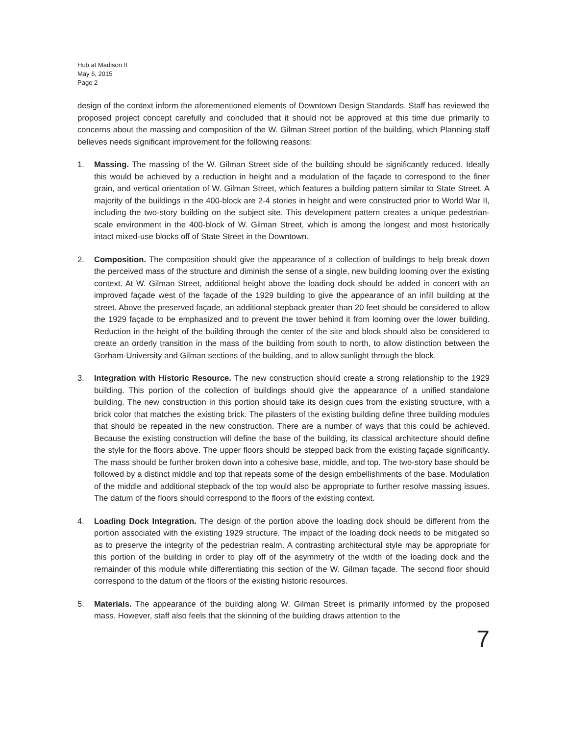Hub at Madison II
May 6, 2015
Page 2
design of the context inform the aforementioned elements of Downtown Design Standards. Staff has reviewed the proposed project concept carefully and concluded that it should not be approved at this time due primarily to concerns about the massing and composition of the W. Gilman Street portion of the building, which Planning staff believes needs significant improvement for the following reasons:
1. Massing. The massing of the W. Gilman Street side of the building should be significantly reduced. Ideally this would be achieved by a reduction in height and a modulation of the façade to correspond to the finer grain, and vertical orientation of W. Gilman Street, which features a building pattern similar to State Street. A majority of the buildings in the 400-block are 2-4 stories in height and were constructed prior to World War II, including the two-story building on the subject site. This development pattern creates a unique pedestrian-scale environment in the 400-block of W. Gilman Street, which is among the longest and most historically intact mixed-use blocks off of State Street in the Downtown.
2. Composition. The composition should give the appearance of a collection of buildings to help break down the perceived mass of the structure and diminish the sense of a single, new building looming over the existing context. At W. Gilman Street, additional height above the loading dock should be added in concert with an improved façade west of the façade of the 1929 building to give the appearance of an infill building at the street. Above the preserved façade, an additional stepback greater than 20 feet should be considered to allow the 1929 façade to be emphasized and to prevent the tower behind it from looming over the lower building. Reduction in the height of the building through the center of the site and block should also be considered to create an orderly transition in the mass of the building from south to north, to allow distinction between the Gorham-University and Gilman sections of the building, and to allow sunlight through the block.
3. Integration with Historic Resource. The new construction should create a strong relationship to the 1929 building. This portion of the collection of buildings should give the appearance of a unified standalone building. The new construction in this portion should take its design cues from the existing structure, with a brick color that matches the existing brick. The pilasters of the existing building define three building modules that should be repeated in the new construction. There are a number of ways that this could be achieved. Because the existing construction will define the base of the building, its classical architecture should define the style for the floors above. The upper floors should be stepped back from the existing façade significantly. The mass should be further broken down into a cohesive base, middle, and top. The two-story base should be followed by a distinct middle and top that repeats some of the design embellishments of the base. Modulation of the middle and additional stepback of the top would also be appropriate to further resolve massing issues. The datum of the floors should correspond to the floors of the existing context.
4. Loading Dock Integration. The design of the portion above the loading dock should be different from the portion associated with the existing 1929 structure. The impact of the loading dock needs to be mitigated so as to preserve the integrity of the pedestrian realm. A contrasting architectural style may be appropriate for this portion of the building in order to play off of the asymmetry of the width of the loading dock and the remainder of this module while differentiating this section of the W. Gilman façade. The second floor should correspond to the datum of the floors of the existing historic resources.
5. Materials. The appearance of the building along W. Gilman Street is primarily informed by the proposed mass. However, staff also feels that the skinning of the building draws attention to the
7